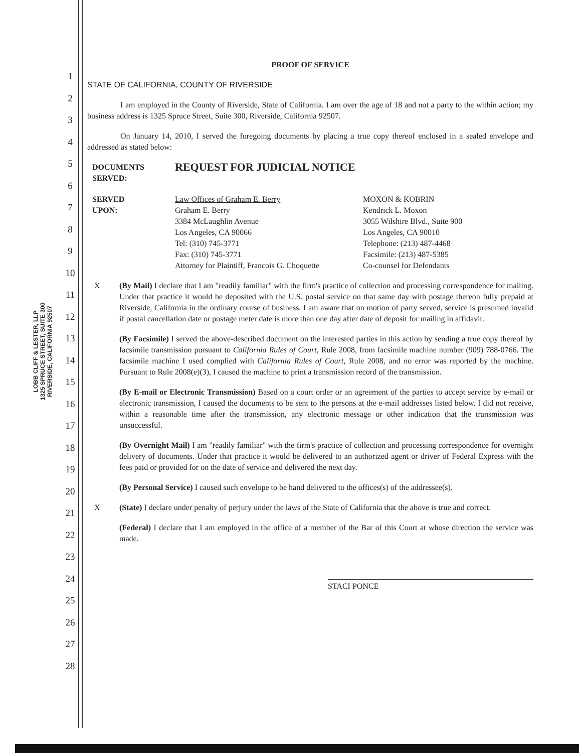LOBB CLIFF & LESTER, LLP
1325 SPRUCE STREET, SUITE 300
RIVERSIDE, CALIFORNIA 92507
1
2
3
4
5
6
7
8
9
10
11
12
13
14
15
16
17
18
19
20
21
22
23
24
25
26
27
28
PROOF OF SERVICE
STATE OF CALIFORNIA, COUNTY OF RIVERSIDE
I am employed in the County of Riverside, State of California. I am over the age of 18 and not a party to the within action; my business address is 1325 Spruce Street, Suite 300, Riverside, California 92507.
On January 14, 2010, I served the foregoing documents by placing a true copy thereof enclosed in a sealed envelope and addressed as stated below:
DOCUMENTS
SERVED:
REQUEST FOR JUDICIAL NOTICE
SERVED
UPON:
Law Offices of Graham E. Berry
Graham E. Berry
3384 McLaughlin Avenue
Los Angeles, CA 90066
Tel: (310) 745-3771
Fax: (310) 745-3771
Attorney for Plaintiff, Francois G. Choquette
MOXON & KOBRIN
Kendrick L. Moxon
3055 Wilshire Blvd., Suite 900
Los Angeles, CA 90010
Telephone: (213) 487-4468
Facsimile: (213) 487-5385
Co-counsel for Defendants
X (By Mail) I declare that I am "readily familiar" with the firm's practice of collection and processing correspondence for mailing. Under that practice it would be deposited with the U.S. postal service on that same day with postage thereon fully prepaid at Riverside, California in the ordinary course of business. I am aware that on motion of party served, service is presumed invalid if postal cancellation date or postage meter date is more than one day after date of deposit for mailing in affidavit.
(By Facsimile) I served the above-described document on the interested parties in this action by sending a true copy thereof by facsimile transmission pursuant to California Rules of Court, Rule 2008, from facsimile machine number (909) 788-0766. The facsimile machine I used complied with California Rules of Court, Rule 2008, and no error was reported by the machine. Pursuant to Rule 2008(e)(3), I caused the machine to print a transmission record of the transmission.
(By E-mail or Electronic Transmission) Based on a court order or an agreement of the parties to accept service by e-mail or electronic transmission, I caused the documents to be sent to the persons at the e-mail addresses listed below. I did not receive, within a reasonable time after the transmission, any electronic message or other indication that the transmission was unsuccessful.
(By Overnight Mail) I am "readily familiar" with the firm's practice of collection and processing correspondence for overnight delivery of documents. Under that practice it would be delivered to an authorized agent or driver of Federal Express with the fees paid or provided for on the date of service and delivered the next day.
(By Personal Service) I caused such envelope to be hand delivered to the offices(s) of the addressee(s).
X (State) I declare under penalty of perjury under the laws of the State of California that the above is true and correct.
(Federal) I declare that I am employed in the office of a member of the Bar of this Court at whose direction the service was made.
STACI PONCE